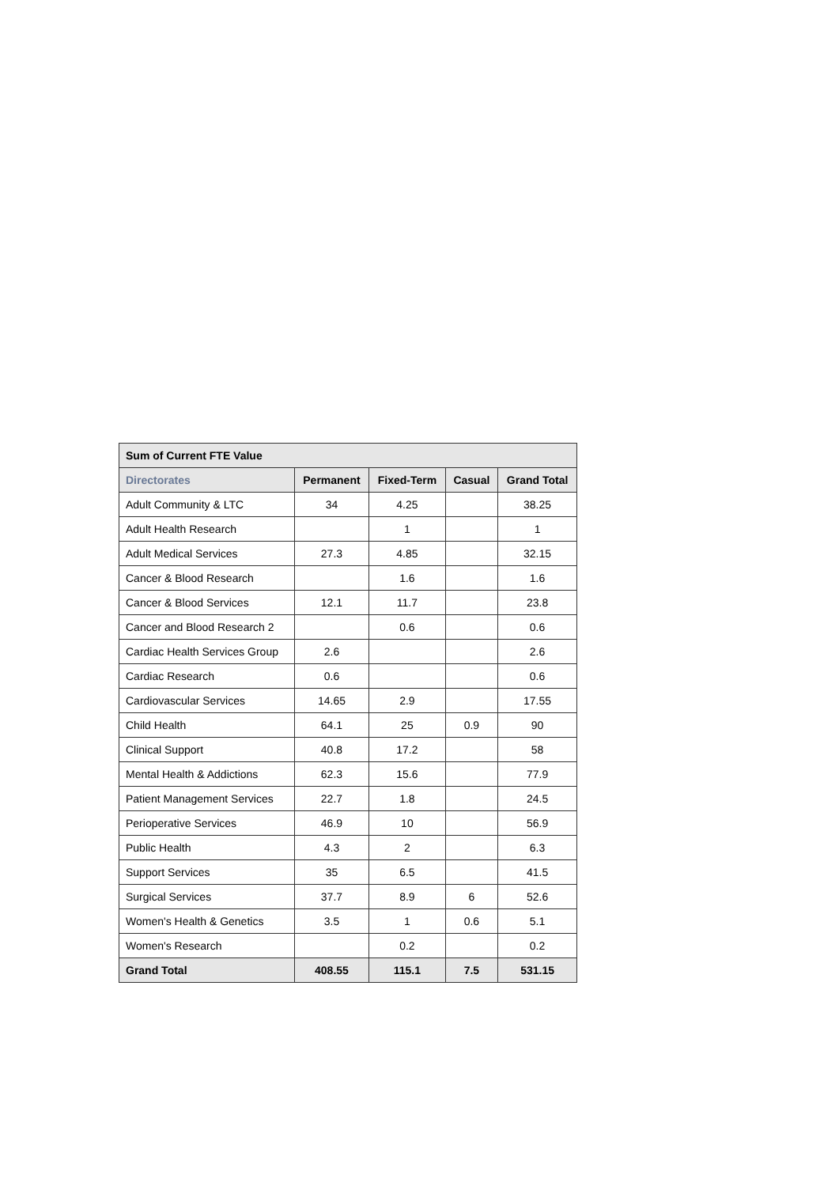| Sum of Current FTE Value | | | | |
| --- | --- | --- | --- | --- |
| Directorates | Permanent | Fixed-Term | Casual | Grand Total |
| Adult Community & LTC | 34 | 4.25 | | 38.25 |
| Adult Health Research | | 1 | | 1 |
| Adult Medical Services | 27.3 | 4.85 | | 32.15 |
| Cancer & Blood Research | | 1.6 | | 1.6 |
| Cancer & Blood Services | 12.1 | 11.7 | | 23.8 |
| Cancer and Blood Research 2 | | 0.6 | | 0.6 |
| Cardiac Health Services Group | 2.6 | | | 2.6 |
| Cardiac Research | 0.6 | | | 0.6 |
| Cardiovascular Services | 14.65 | 2.9 | | 17.55 |
| Child Health | 64.1 | 25 | 0.9 | 90 |
| Clinical Support | 40.8 | 17.2 | | 58 |
| Mental Health & Addictions | 62.3 | 15.6 | | 77.9 |
| Patient Management Services | 22.7 | 1.8 | | 24.5 |
| Perioperative Services | 46.9 | 10 | | 56.9 |
| Public Health | 4.3 | 2 | | 6.3 |
| Support Services | 35 | 6.5 | | 41.5 |
| Surgical Services | 37.7 | 8.9 | 6 | 52.6 |
| Women's Health & Genetics | 3.5 | 1 | 0.6 | 5.1 |
| Women's Research | | 0.2 | | 0.2 |
| Grand Total | 408.55 | 115.1 | 7.5 | 531.15 |